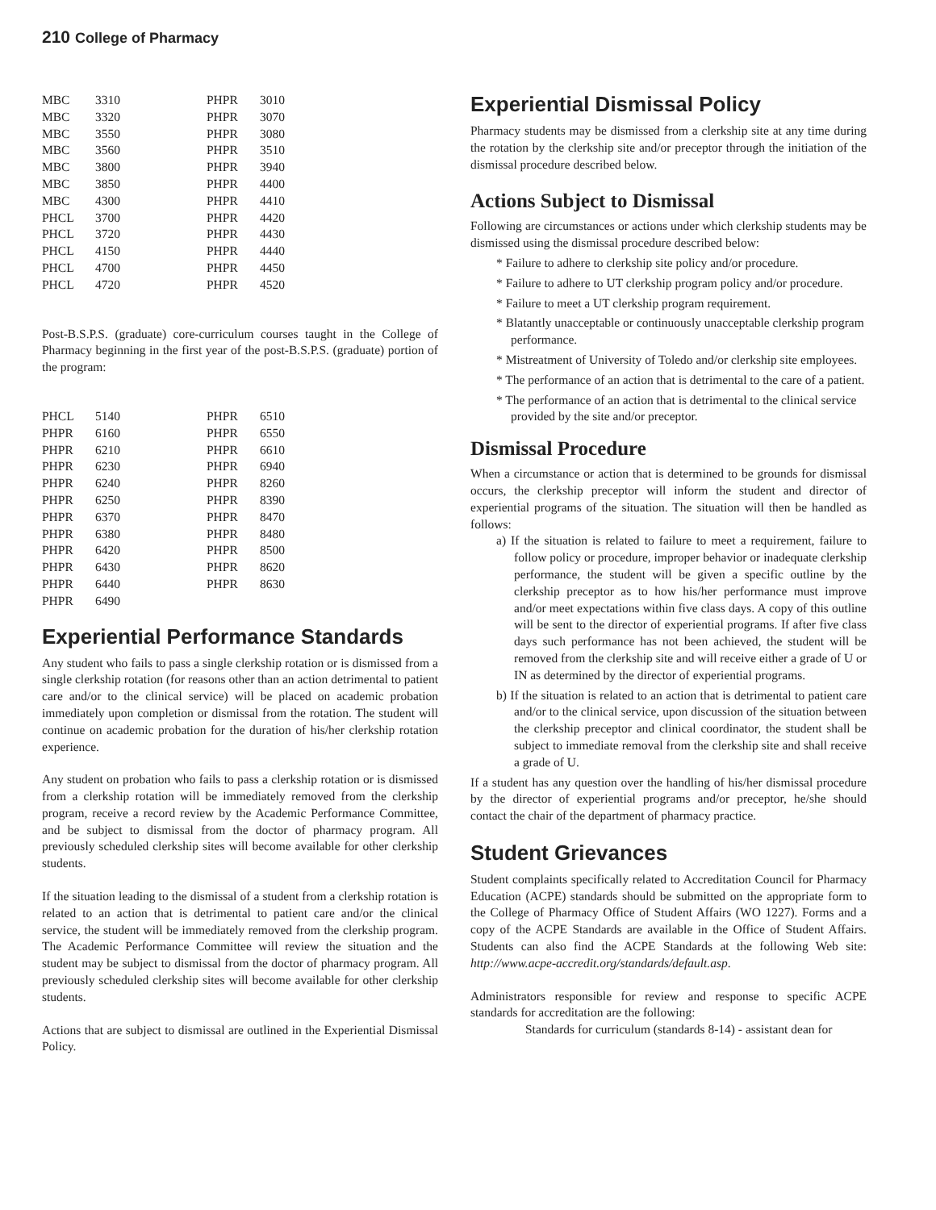210 College of Pharmacy
| MBC | 3310 | PHPR | 3010 |
| MBC | 3320 | PHPR | 3070 |
| MBC | 3550 | PHPR | 3080 |
| MBC | 3560 | PHPR | 3510 |
| MBC | 3800 | PHPR | 3940 |
| MBC | 3850 | PHPR | 4400 |
| MBC | 4300 | PHPR | 4410 |
| PHCL | 3700 | PHPR | 4420 |
| PHCL | 3720 | PHPR | 4430 |
| PHCL | 4150 | PHPR | 4440 |
| PHCL | 4700 | PHPR | 4450 |
| PHCL | 4720 | PHPR | 4520 |
Post-B.S.P.S. (graduate) core-curriculum courses taught in the College of Pharmacy beginning in the first year of the post-B.S.P.S. (graduate) portion of the program:
| PHCL | 5140 | PHPR | 6510 |
| PHPR | 6160 | PHPR | 6550 |
| PHPR | 6210 | PHPR | 6610 |
| PHPR | 6230 | PHPR | 6940 |
| PHPR | 6240 | PHPR | 8260 |
| PHPR | 6250 | PHPR | 8390 |
| PHPR | 6370 | PHPR | 8470 |
| PHPR | 6380 | PHPR | 8480 |
| PHPR | 6420 | PHPR | 8500 |
| PHPR | 6430 | PHPR | 8620 |
| PHPR | 6440 | PHPR | 8630 |
| PHPR | 6490 | | |
Experiential Performance Standards
Any student who fails to pass a single clerkship rotation or is dismissed from a single clerkship rotation (for reasons other than an action detrimental to patient care and/or to the clinical service) will be placed on academic probation immediately upon completion or dismissal from the rotation. The student will continue on academic probation for the duration of his/her clerkship rotation experience.
Any student on probation who fails to pass a clerkship rotation or is dismissed from a clerkship rotation will be immediately removed from the clerkship program, receive a record review by the Academic Performance Committee, and be subject to dismissal from the doctor of pharmacy program. All previously scheduled clerkship sites will become available for other clerkship students.
If the situation leading to the dismissal of a student from a clerkship rotation is related to an action that is detrimental to patient care and/or the clinical service, the student will be immediately removed from the clerkship program. The Academic Performance Committee will review the situation and the student may be subject to dismissal from the doctor of pharmacy program. All previously scheduled clerkship sites will become available for other clerkship students.
Actions that are subject to dismissal are outlined in the Experiential Dismissal Policy.
Experiential Dismissal Policy
Pharmacy students may be dismissed from a clerkship site at any time during the rotation by the clerkship site and/or preceptor through the initiation of the dismissal procedure described below.
Actions Subject to Dismissal
Following are circumstances or actions under which clerkship students may be dismissed using the dismissal procedure described below:
* Failure to adhere to clerkship site policy and/or procedure.
* Failure to adhere to UT clerkship program policy and/or procedure.
* Failure to meet a UT clerkship program requirement.
* Blatantly unacceptable or continuously unacceptable clerkship program performance.
* Mistreatment of University of Toledo and/or clerkship site employees.
* The performance of an action that is detrimental to the care of a patient.
* The performance of an action that is detrimental to the clinical service provided by the site and/or preceptor.
Dismissal Procedure
When a circumstance or action that is determined to be grounds for dismissal occurs, the clerkship preceptor will inform the student and director of experiential programs of the situation. The situation will then be handled as follows:
a) If the situation is related to failure to meet a requirement, failure to follow policy or procedure, improper behavior or inadequate clerkship performance, the student will be given a specific outline by the clerkship preceptor as to how his/her performance must improve and/or meet expectations within five class days. A copy of this outline will be sent to the director of experiential programs. If after five class days such performance has not been achieved, the student will be removed from the clerkship site and will receive either a grade of U or IN as determined by the director of experiential programs.
b) If the situation is related to an action that is detrimental to patient care and/or to the clinical service, upon discussion of the situation between the clerkship preceptor and clinical coordinator, the student shall be subject to immediate removal from the clerkship site and shall receive a grade of U.
If a student has any question over the handling of his/her dismissal procedure by the director of experiential programs and/or preceptor, he/she should contact the chair of the department of pharmacy practice.
Student Grievances
Student complaints specifically related to Accreditation Council for Pharmacy Education (ACPE) standards should be submitted on the appropriate form to the College of Pharmacy Office of Student Affairs (WO 1227). Forms and a copy of the ACPE Standards are available in the Office of Student Affairs. Students can also find the ACPE Standards at the following Web site: http://www.acpe-accredit.org/standards/default.asp.
Administrators responsible for review and response to specific ACPE standards for accreditation are the following:
Standards for curriculum (standards 8-14) - assistant dean for